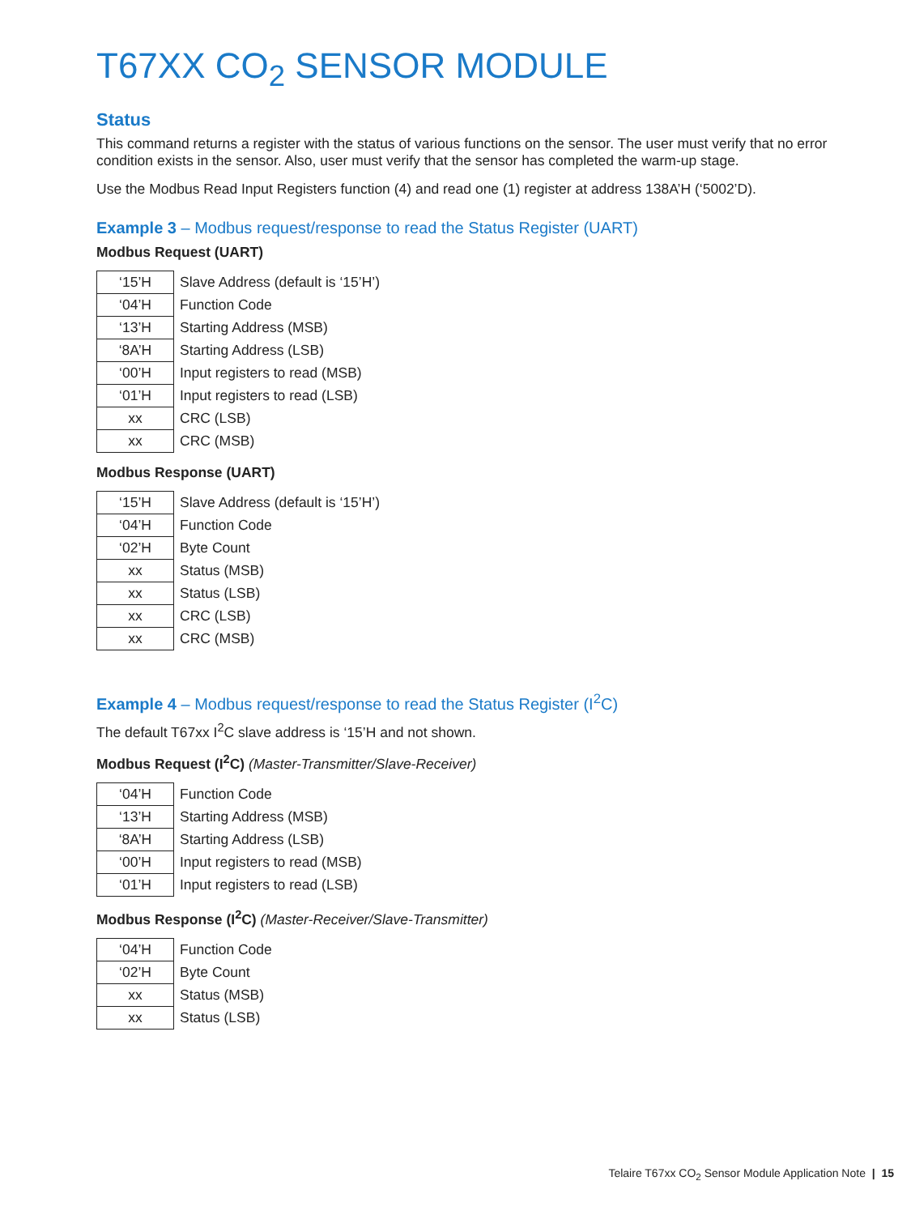T67XX CO<sub>2</sub> SENSOR MODULE
Status
This command returns a register with the status of various functions on the sensor. The user must verify that no error condition exists in the sensor. Also, user must verify that the sensor has completed the warm-up stage.
Use the Modbus Read Input Registers function (4) and read one (1) register at address 138A’H (‘5002’D).
Example 3 – Modbus request/response to read the Status Register (UART)
Modbus Request (UART)
| ‘15’H | Slave Address (default is ‘15’H’) |
| ‘04’H | Function Code |
| ‘13’H | Starting Address (MSB) |
| ‘8A’H | Starting Address (LSB) |
| ‘00’H | Input registers to read (MSB) |
| ‘01’H | Input registers to read (LSB) |
| xx | CRC (LSB) |
| xx | CRC (MSB) |
Modbus Response (UART)
| ‘15’H | Slave Address (default is ‘15’H’) |
| ‘04’H | Function Code |
| ‘02’H | Byte Count |
| xx | Status (MSB) |
| xx | Status (LSB) |
| xx | CRC (LSB) |
| xx | CRC (MSB) |
Example 4 – Modbus request/response to read the Status Register (I<sup>2</sup>C)
The default T67xx I<sup>2</sup>C slave address is ‘15’H and not shown.
Modbus Request (I<sup>2</sup>C) (Master-Transmitter/Slave-Receiver)
| ‘04’H | Function Code |
| ‘13’H | Starting Address (MSB) |
| ‘8A’H | Starting Address (LSB) |
| ‘00’H | Input registers to read (MSB) |
| ‘01’H | Input registers to read (LSB) |
Modbus Response (I<sup>2</sup>C) (Master-Receiver/Slave-Transmitter)
| ‘04’H | Function Code |
| ‘02’H | Byte Count |
| xx | Status (MSB) |
| xx | Status (LSB) |
Telaire T67xx CO<sub>2</sub> Sensor Module Application Note | 15